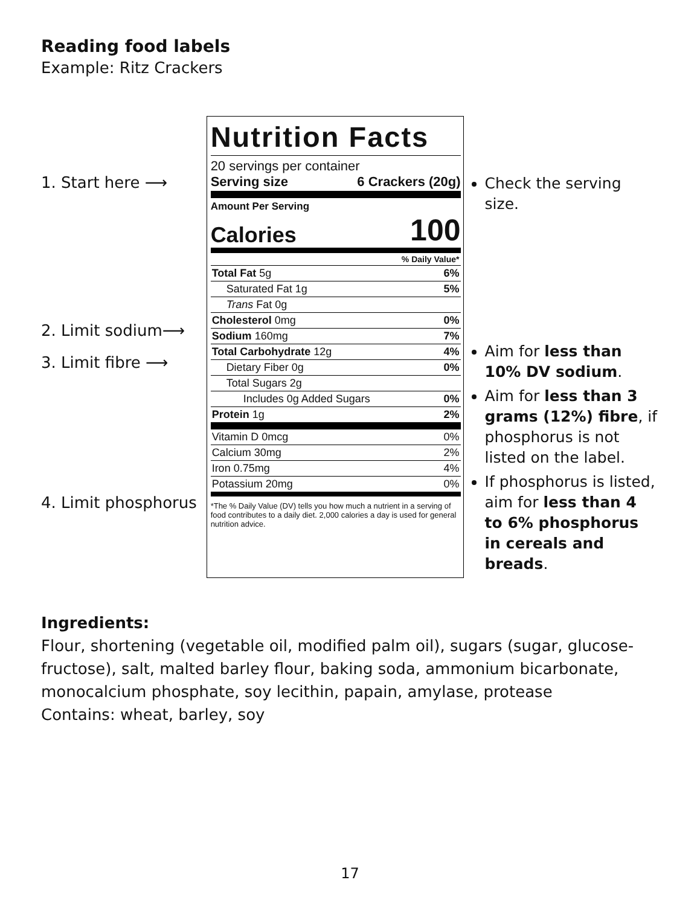Reading food labels
Example: Ritz Crackers
1. Start here ⟶
2. Limit sodium⟶
3. Limit fibre ⟶
4. Limit phosphorus
Nutrition Facts
20 servings per container
Serving size 6 Crackers (20g)
Amount Per Serving
Calories 100
| % Daily Value* | |
| Total Fat 5g | 6% |
| Saturated Fat 1g | 5% |
| Trans Fat 0g | |
| Cholesterol 0mg | 0% |
| Sodium 160mg | 7% |
| Total Carbohydrate 12g | 4% |
| Dietary Fiber 0g | 0% |
| Total Sugars 2g | |
| Includes 0g Added Sugars | 0% |
| Protein 1g | 2% |
| Vitamin D 0mcg | 0% |
| Calcium 30mg | 2% |
| Iron 0.75mg | 4% |
| Potassium 20mg | 0% |
*The % Daily Value (DV) tells you how much a nutrient in a serving of food contributes to a daily diet. 2,000 calories a day is used for general nutrition advice.
Check the serving size.
Aim for less than 10% DV sodium.
Aim for less than 3 grams (12%) fibre, if phosphorus is not listed on the label.
If phosphorus is listed, aim for less than 4 to 6% phosphorus in cereals and breads.
Ingredients:
Flour, shortening (vegetable oil, modified palm oil), sugars (sugar, glucose-fructose), salt, malted barley flour, baking soda, ammonium bicarbonate, monocalcium phosphate, soy lecithin, papain, amylase, protease
Contains: wheat, barley, soy
17